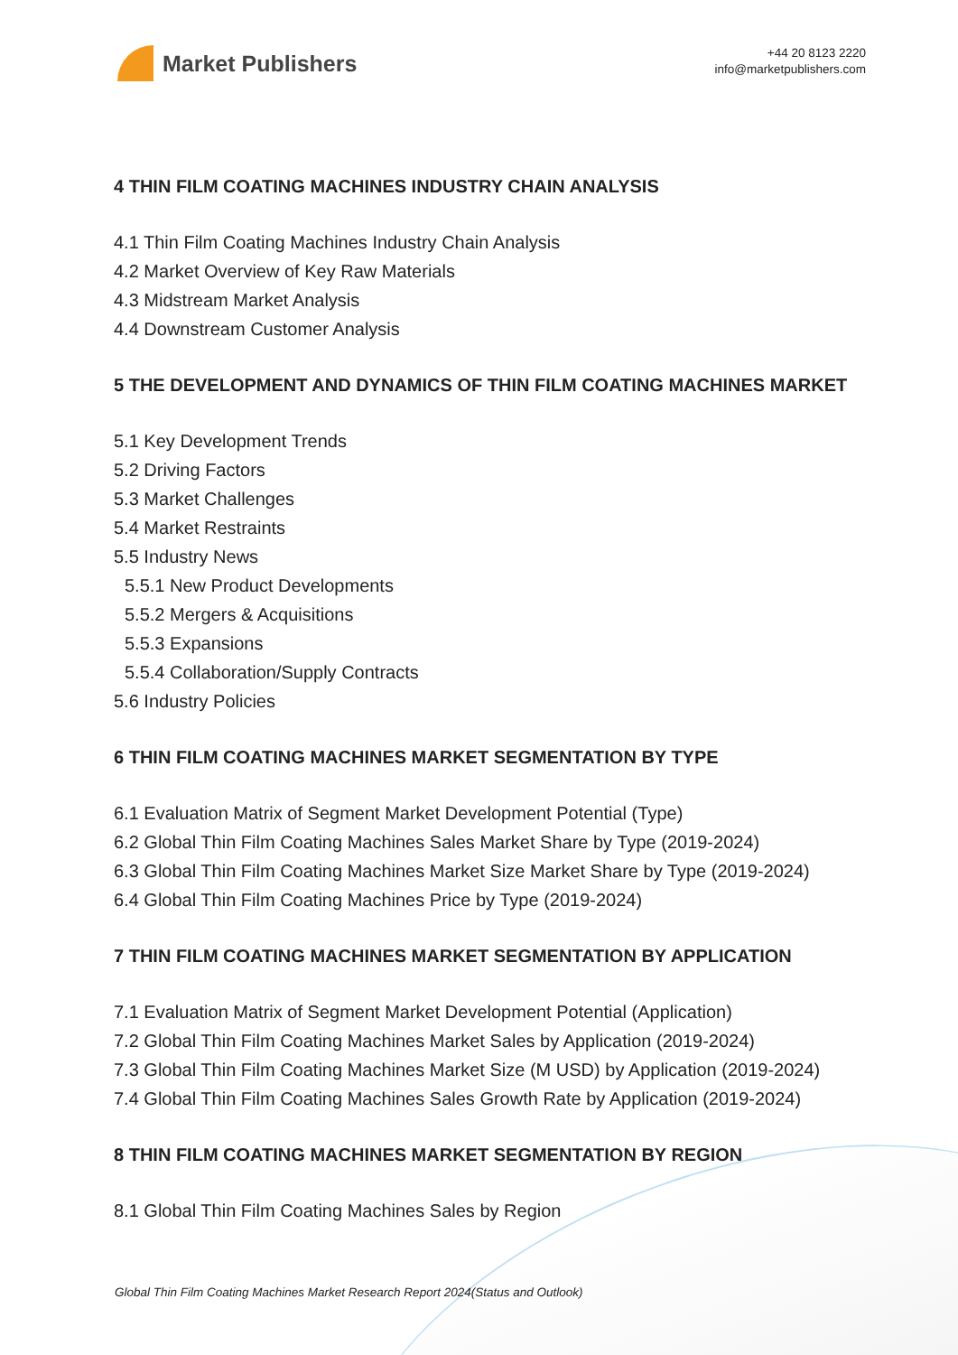Market Publishers
+44 20 8123 2220
info@marketpublishers.com
4 THIN FILM COATING MACHINES INDUSTRY CHAIN ANALYSIS
4.1 Thin Film Coating Machines Industry Chain Analysis
4.2 Market Overview of Key Raw Materials
4.3 Midstream Market Analysis
4.4 Downstream Customer Analysis
5 THE DEVELOPMENT AND DYNAMICS OF THIN FILM COATING MACHINES MARKET
5.1 Key Development Trends
5.2 Driving Factors
5.3 Market Challenges
5.4 Market Restraints
5.5 Industry News
5.5.1 New Product Developments
5.5.2 Mergers & Acquisitions
5.5.3 Expansions
5.5.4 Collaboration/Supply Contracts
5.6 Industry Policies
6 THIN FILM COATING MACHINES MARKET SEGMENTATION BY TYPE
6.1 Evaluation Matrix of Segment Market Development Potential (Type)
6.2 Global Thin Film Coating Machines Sales Market Share by Type (2019-2024)
6.3 Global Thin Film Coating Machines Market Size Market Share by Type (2019-2024)
6.4 Global Thin Film Coating Machines Price by Type (2019-2024)
7 THIN FILM COATING MACHINES MARKET SEGMENTATION BY APPLICATION
7.1 Evaluation Matrix of Segment Market Development Potential (Application)
7.2 Global Thin Film Coating Machines Market Sales by Application (2019-2024)
7.3 Global Thin Film Coating Machines Market Size (M USD) by Application (2019-2024)
7.4 Global Thin Film Coating Machines Sales Growth Rate by Application (2019-2024)
8 THIN FILM COATING MACHINES MARKET SEGMENTATION BY REGION
8.1 Global Thin Film Coating Machines Sales by Region
Global Thin Film Coating Machines Market Research Report 2024(Status and Outlook)